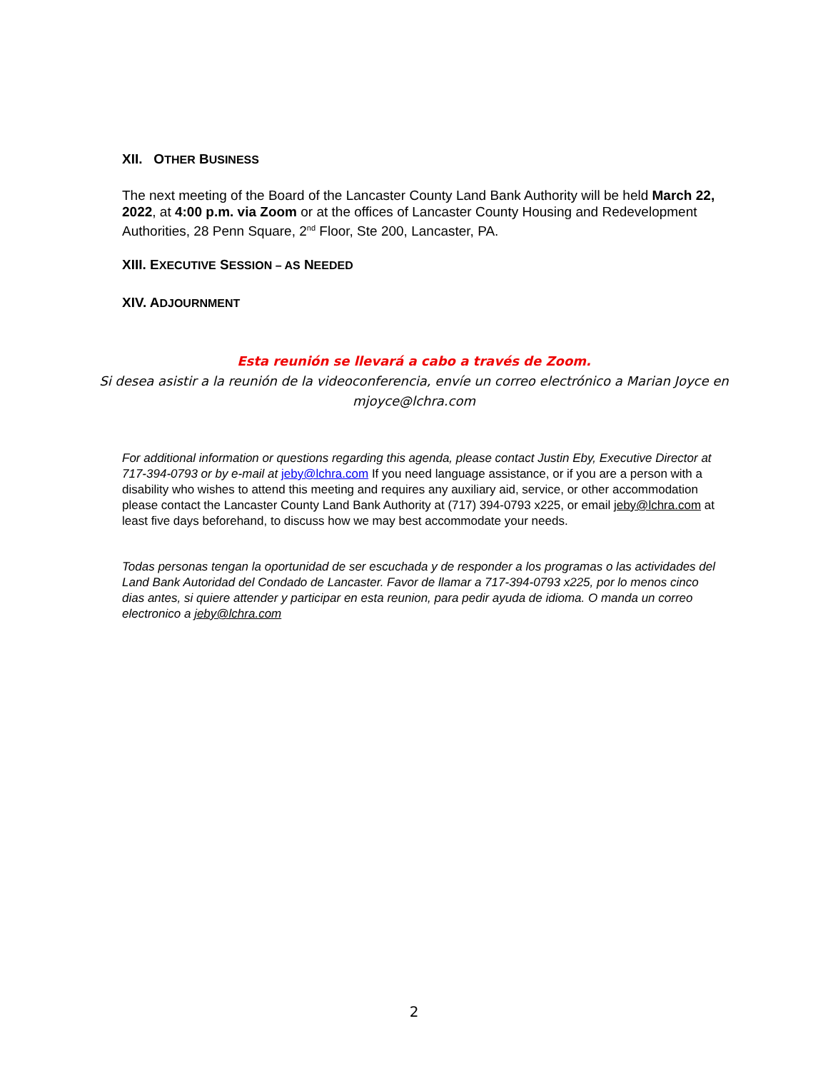XII. OTHER BUSINESS
The next meeting of the Board of the Lancaster County Land Bank Authority will be held March 22, 2022, at 4:00 p.m. via Zoom or at the offices of Lancaster County Housing and Redevelopment Authorities, 28 Penn Square, 2<sup>nd</sup> Floor, Ste 200, Lancaster, PA.
XIII. EXECUTIVE SESSION – AS NEEDED
XIV. ADJOURNMENT
Esta reunión se llevará a cabo a través de Zoom.
Si desea asistir a la reunión de la videoconferencia, envíe un correo electrónico a Marian Joyce en mjoyce@lchra.com
For additional information or questions regarding this agenda, please contact Justin Eby, Executive Director at 717-394-0793 or by e-mail at jeby@lchra.com If you need language assistance, or if you are a person with a disability who wishes to attend this meeting and requires any auxiliary aid, service, or other accommodation please contact the Lancaster County Land Bank Authority at (717) 394-0793 x225, or email jeby@lchra.com at least five days beforehand, to discuss how we may best accommodate your needs.
Todas personas tengan la oportunidad de ser escuchada y de responder a los programas o las actividades del Land Bank Autoridad del Condado de Lancaster. Favor de llamar a 717-394-0793 x225, por lo menos cinco dias antes, si quiere attender y participar en esta reunion, para pedir ayuda de idioma. O manda un correo electronico a jeby@lchra.com
2